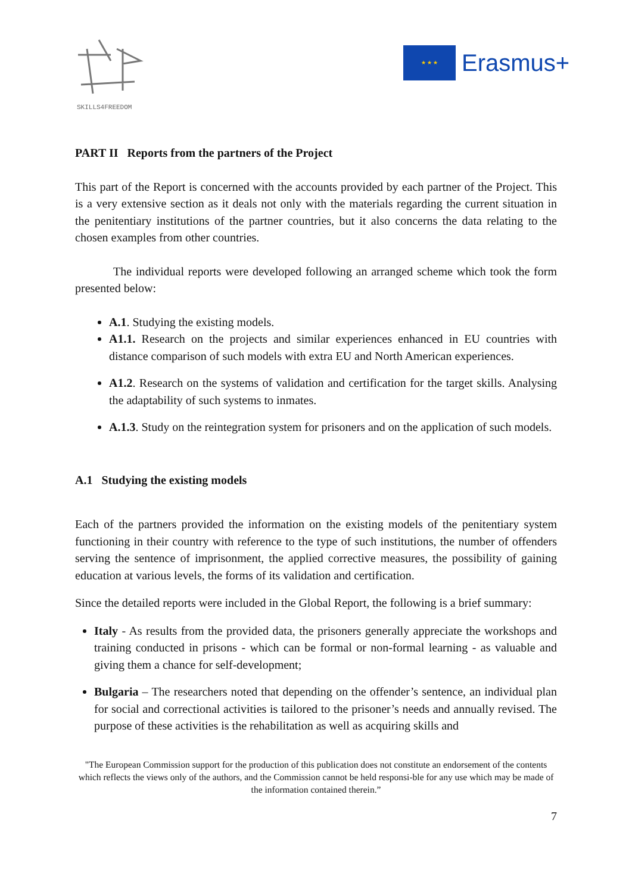SKILLS4FREEDOM
★ ★ ★
Erasmus+
PART II Reports from the partners of the Project
This part of the Report is concerned with the accounts provided by each partner of the Project. This is a very extensive section as it deals not only with the materials regarding the current situation in the penitentiary institutions of the partner countries, but it also concerns the data relating to the chosen examples from other countries.
The individual reports were developed following an arranged scheme which took the form presented below:
A.1. Studying the existing models.
A1.1. Research on the projects and similar experiences enhanced in EU countries with distance comparison of such models with extra EU and North American experiences.
A1.2. Research on the systems of validation and certification for the target skills. Analysing the adaptability of such systems to inmates.
A.1.3. Study on the reintegration system for prisoners and on the application of such models.
A.1 Studying the existing models
Each of the partners provided the information on the existing models of the penitentiary system functioning in their country with reference to the type of such institutions, the number of offenders serving the sentence of imprisonment, the applied corrective measures, the possibility of gaining education at various levels, the forms of its validation and certification.
Since the detailed reports were included in the Global Report, the following is a brief summary:
Italy - As results from the provided data, the prisoners generally appreciate the workshops and training conducted in prisons - which can be formal or non-formal learning - as valuable and giving them a chance for self-development;
Bulgaria – The researchers noted that depending on the offender’s sentence, an individual plan for social and correctional activities is tailored to the prisoner’s needs and annually revised. The purpose of these activities is the rehabilitation as well as acquiring skills and
"The European Commission support for the production of this publication does not constitute an endorsement of the contents which reflects the views only of the authors, and the Commission cannot be held responsi-ble for any use which may be made of the information contained therein.”
7